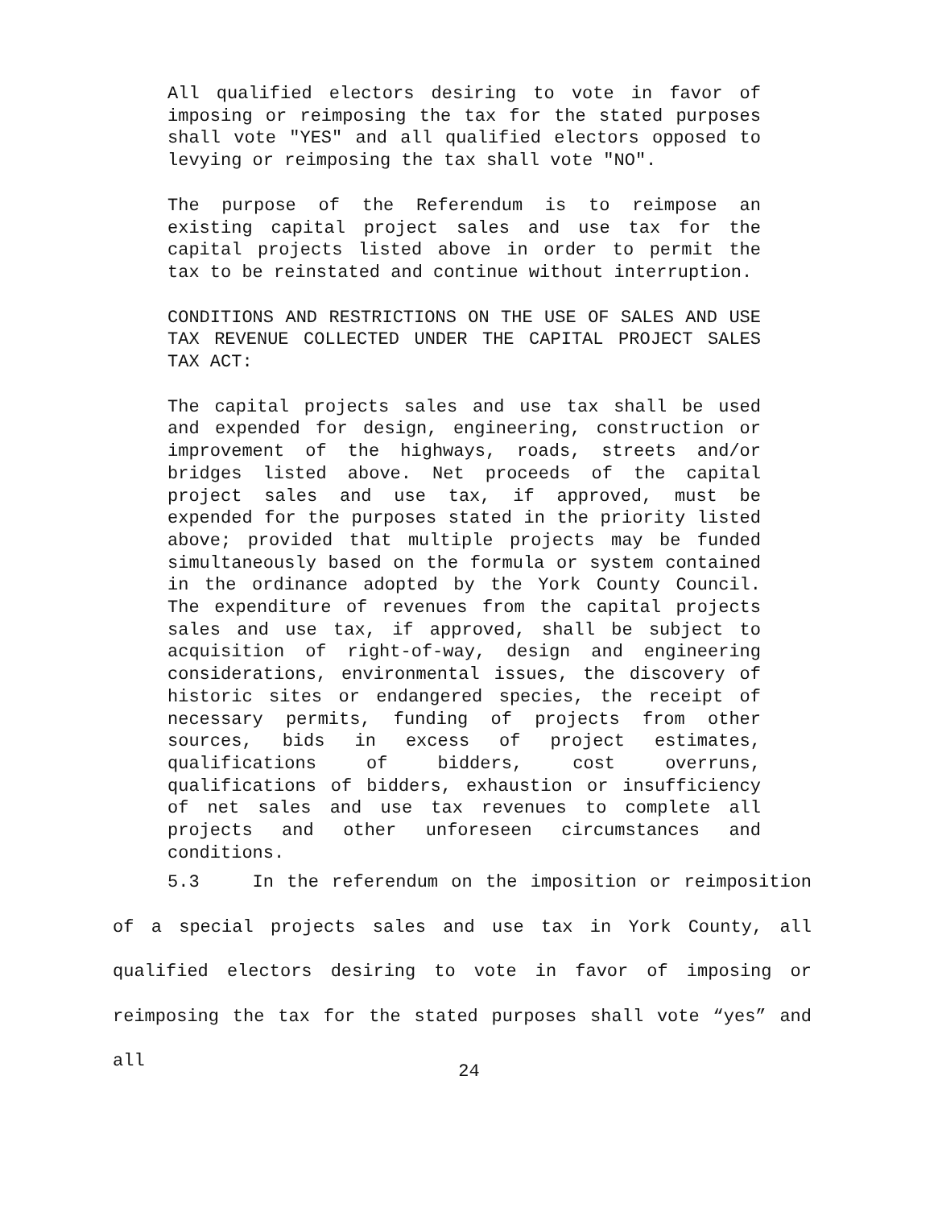All qualified electors desiring to vote in favor of imposing or reimposing the tax for the stated purposes shall vote "YES" and all qualified electors opposed to levying or reimposing the tax shall vote "NO".
The purpose of the Referendum is to reimpose an existing capital project sales and use tax for the capital projects listed above in order to permit the tax to be reinstated and continue without interruption.
CONDITIONS AND RESTRICTIONS ON THE USE OF SALES AND USE TAX REVENUE COLLECTED UNDER THE CAPITAL PROJECT SALES TAX ACT:
The capital projects sales and use tax shall be used and expended for design, engineering, construction or improvement of the highways, roads, streets and/or bridges listed above. Net proceeds of the capital project sales and use tax, if approved, must be expended for the purposes stated in the priority listed above; provided that multiple projects may be funded simultaneously based on the formula or system contained in the ordinance adopted by the York County Council. The expenditure of revenues from the capital projects sales and use tax, if approved, shall be subject to acquisition of right-of-way, design and engineering considerations, environmental issues, the discovery of historic sites or endangered species, the receipt of necessary permits, funding of projects from other sources, bids in excess of project estimates, qualifications of bidders, cost overruns, qualifications of bidders, exhaustion or insufficiency of net sales and use tax revenues to complete all projects and other unforeseen circumstances and conditions.
5.3 In the referendum on the imposition or reimposition of a special projects sales and use tax in York County, all qualified electors desiring to vote in favor of imposing or reimposing the tax for the stated purposes shall vote “yes” and all
24